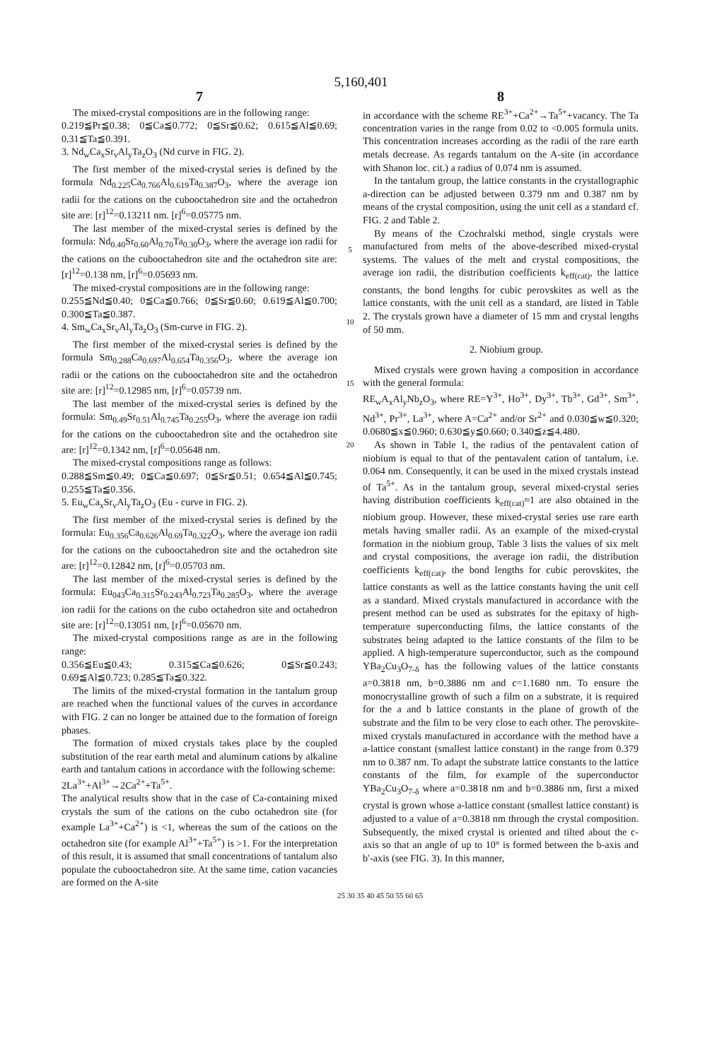5,160,401
7
The mixed-crystal compositions are in the following range:
0.219≦Pr≦0.38; 0≦Ca≦0.772; 0≦Sr≦0.62; 0.615≦Al≦0.69; 0.31≦Ta≦0.391.
3. Nd<sub>w</sub>Ca<sub>x</sub>Sr<sub>v</sub>Al<sub>y</sub>Ta<sub>z</sub>O<sub>3</sub> (Nd curve in FIG. 2).
The first member of the mixed-crystal series is defined by the formula Nd<sub>0.225</sub>Ca<sub>0.766</sub>Al<sub>0.619</sub>Ta<sub>0.387</sub>O<sub>3</sub>, where the average ion radii for the cations on the cubooctahedron site and the octahedron site are: [r]<sup>12</sup>=0.13211 nm. [r]<sup>6</sup>=0.05775 nm.
The last member of the mixed-crystal series is defined by the formula: Nd<sub>0.40</sub>Sr<sub>0.60</sub>Al<sub>0.70</sub>Ta<sub>0.30</sub>O<sub>3</sub>, where the average ion radii for the cations on the cubooctahedron site and the octahedron site are: [r]<sup>12</sup>=0.138 nm, [r]<sup>6</sup>=0.05693 nm.
The mixed-crystal compositions are in the following range:
0.255≦Nd≦0.40; 0≦Ca≦0.766; 0≦Sr≦0.60; 0.619≦Al≦0.700; 0.300≦Ta≦0.387.
4. Sm<sub>w</sub>Ca<sub>x</sub>Sr<sub>v</sub>Al<sub>y</sub>Ta<sub>z</sub>O<sub>3</sub> (Sm-curve in FIG. 2).
The first member of the mixed-crystal series is defined by the formula Sm<sub>0.288</sub>Ca<sub>0.697</sub>Al<sub>0.654</sub>Ta<sub>0.356</sub>O<sub>3</sub>, where the average ion radii or the cations on the cubooctahedron site and the octahedron site are: [r]<sup>12</sup>=0.12985 nm, [r]<sup>6</sup>=0.05739 nm.
The last member of the mixed-crystal series is defined by the formula: Sm<sub>0.49</sub>Sr<sub>0.51</sub>Al<sub>0.745</sub>Ta<sub>0.255</sub>O<sub>3</sub>, where the average ion radii for the cations on the cubooctahedron site and the octahedron site are: [r]<sup>12</sup>=0.1342 nm, [r]<sup>6</sup>=0.05648 nm.
The mixed-crystal compositions range as follows:
0.288≦Sm≦0.49; 0≦Ca≦0.697; 0≦Sr≦0.51; 0.654≦Al≦0.745; 0.255≦Ta≦0.356.
5. Eu<sub>w</sub>Ca<sub>x</sub>Sr<sub>v</sub>Al<sub>y</sub>Ta<sub>z</sub>O<sub>3</sub> (Eu - curve in FIG. 2).
The first member of the mixed-crystal series is defined by the formula: Eu<sub>0.356</sub>Ca<sub>0.626</sub>Al<sub>0.69</sub>Ta<sub>0.322</sub>O<sub>3</sub>, where the average ion radii for the cations on the cubooctahedron site and the octahedron site are: [r]<sup>12</sup>=0.12842 nm, [r]<sup>6</sup>=0.05703 nm.
The last member of the mixed-crystal series is defined by the formula: Eu<sub>043</sub>Ca<sub>0.315</sub>Sr<sub>0.243</sub>Al<sub>0.723</sub>Ta<sub>0.285</sub>O<sub>3</sub>, where the average ion radii for the cations on the cubo octahedron site and octahedron site are: [r]<sup>12</sup>=0.13051 nm, [r]<sup>6</sup>=0.05670 nm.
The mixed-crystal compositions range as are in the following range:
0.356≦Eu≦0.43; 0.315≦Ca≦0.626; 0≦Sr≦0.243; 0.69≦Al≦0.723; 0.285≦Ta≦0.322.
The limits of the mixed-crystal formation in the tantalum group are reached when the functional values of the curves in accordance with FIG. 2 can no longer be attained due to the formation of foreign phases.
The formation of mixed crystals takes place by the coupled substitution of the rear earth metal and aluminum cations by alkaline earth and tantalum cations in accordance with the following scheme:
2La<sup>3+</sup>+Al<sup>3+</sup>→2Ca<sup>2+</sup>+Ta<sup>5+</sup>.
The analytical results show that in the case of Ca-containing mixed crystals the sum of the cations on the cubo octahedron site (for example La<sup>3+</sup>+Ca<sup>2+</sup>) is <1, whereas the sum of the cations on the octahedron site (for example Al<sup>3+</sup>+Ta<sup>5+</sup>) is >1. For the interpretation of this result, it is assumed that small concentrations of tantalum also populate the cubooctahedron site. At the same time, cation vacancies are formed on the A-site
5
10
15
20
8
in accordance with the scheme RE<sup>3+</sup>+Ca<sup>2+</sup>→Ta<sup>5+</sup>+vacancy. The Ta concentration varies in the range from 0.02 to <0.005 formula units. This concentration increases according as the radii of the rare earth metals decrease. As regards tantalum on the A-site (in accordance with Shanon loc. cit.) a radius of 0.074 nm is assumed.
In the tantalum group, the lattice constants in the crystallographic a-direction can be adjusted between 0.379 nm and 0.387 nm by means of the crystal composition, using the unit cell as a standard cf. FIG. 2 and Table 2.
By means of the Czochralski method, single crystals were manufactured from melts of the above-described mixed-crystal systems. The values of the melt and crystal compositions, the average ion radii, the distribution coefficients k<sub>eff(cat)</sub>, the lattice constants, the bond lengths for cubic perovskites as well as the lattice constants, with the unit cell as a standard, are listed in Table 2. The crystals grown have a diameter of 15 mm and crystal lengths of 50 mm.
2. Niobium group.
Mixed crystals were grown having a composition in accordance with the general formula:
RE<sub>w</sub>A<sub>x</sub>Al<sub>y</sub>Nb<sub>z</sub>O<sub>3</sub>, where RE=Y<sup>3+</sup>, Ho<sup>3+</sup>, Dy<sup>3+</sup>, Tb<sup>3+</sup>, Gd<sup>3+</sup>, Sm<sup>3+</sup>, Nd<sup>3+</sup>, Pr<sup>3+</sup>, La<sup>3+</sup>, where A=Ca<sup>2+</sup> and/or Sr<sup>2+</sup> and 0.030≦w≦0.320; 0.0680≦x≦0.960; 0.630≦y≦0.660; 0.340≦z≦4.480.
As shown in Table 1, the radius of the pentavalent cation of niobium is equal to that of the pentavalent cation of tantalum, i.e. 0.064 nm. Consequently, it can be used in the mixed crystals instead of Ta<sup>5+</sup>. As in the tantalum group, several mixed-crystal series having distribution coefficients k<sub>eff(cat)</sub>≈1 are also obtained in the niobium group. However, these mixed-crystal series use rare earth metals having smaller radii. As an example of the mixed-crystal formation in the niobium group, Table 3 lists the values of six melt and crystal compositions, the average ion radii, the distribution coefficients k<sub>eff(cat)</sub>, the bond lengths for cubic perovskites, the lattice constants as well as the lattice constants having the unit cell as a standard. Mixed crystals manufactured in accordance with the present method can be used as substrates for the epitaxy of high-temperature superconducting films, the lattice constants of the substrates being adapted to the lattice constants of the film to be applied. A high-temperature superconductor, such as the compound YBa<sub>2</sub>Cu<sub>3</sub>O<sub>7-δ</sub> has the following values of the lattice constants a=0.3818 nm, b=0.3886 nm and c=1.1680 nm. To ensure the monocrystalline growth of such a film on a substrate, it is required for the a and b lattice constants in the plane of growth of the substrate and the film to be very close to each other. The perovskite-mixed crystals manufactured in accordance with the method have a a-lattice constant (smallest lattice constant) in the range from 0.379 nm to 0.387 nm. To adapt the substrate lattice constants to the lattice constants of the film, for example of the superconductor YBa<sub>2</sub>Cu<sub>3</sub>O<sub>7-δ</sub> where a=0.3818 nm and b=0.3886 nm, first a mixed crystal is grown whose a-lattice constant (smallest lattice constant) is adjusted to a value of a=0.3818 nm through the crystal composition. Subsequently, the mixed crystal is oriented and tilted about the c-axis so that an angle of up to 10° is formed between the b-axis and b′-axis (see FIG. 3). In this manner,
25 30 35 40 45 50 55 60 65